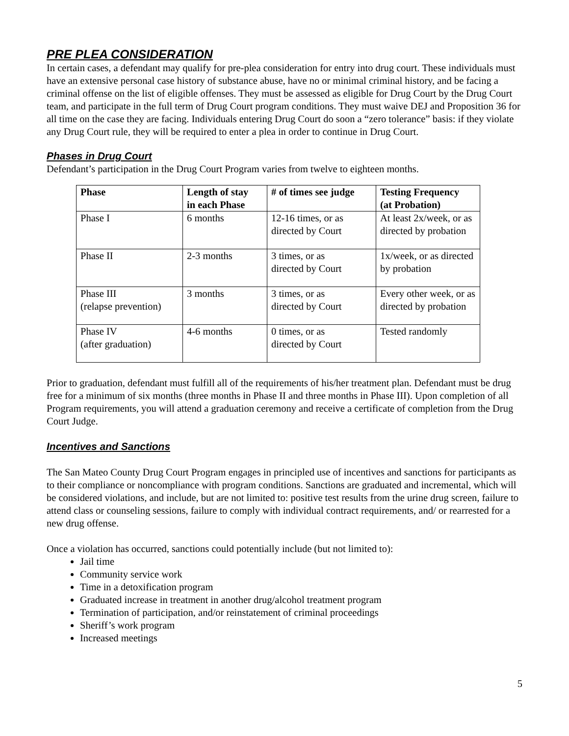PRE PLEA CONSIDERATION
In certain cases, a defendant may qualify for pre-plea consideration for entry into drug court. These individuals must have an extensive personal case history of substance abuse, have no or minimal criminal history, and be facing a criminal offense on the list of eligible offenses. They must be assessed as eligible for Drug Court by the Drug Court team, and participate in the full term of Drug Court program conditions. They must waive DEJ and Proposition 36 for all time on the case they are facing. Individuals entering Drug Court do soon a “zero tolerance” basis: if they violate any Drug Court rule, they will be required to enter a plea in order to continue in Drug Court.
Phases in Drug Court
Defendant’s participation in the Drug Court Program varies from twelve to eighteen months.
| Phase | Length of stay in each Phase | # of times see judge | Testing Frequency (at Probation) |
| --- | --- | --- | --- |
| Phase I | 6 months | 12-16 times, or as directed by Court | At least 2x/week, or as directed by probation |
| Phase II | 2-3 months | 3 times, or as directed by Court | 1x/week, or as directed by probation |
| Phase III (relapse prevention) | 3 months | 3 times, or as directed by Court | Every other week, or as directed by probation |
| Phase IV (after graduation) | 4-6 months | 0 times, or as directed by Court | Tested randomly |
Prior to graduation, defendant must fulfill all of the requirements of his/her treatment plan. Defendant must be drug free for a minimum of six months (three months in Phase II and three months in Phase III). Upon completion of all Program requirements, you will attend a graduation ceremony and receive a certificate of completion from the Drug Court Judge.
Incentives and Sanctions
The San Mateo County Drug Court Program engages in principled use of incentives and sanctions for participants as to their compliance or noncompliance with program conditions. Sanctions are graduated and incremental, which will be considered violations, and include, but are not limited to: positive test results from the urine drug screen, failure to attend class or counseling sessions, failure to comply with individual contract requirements, and/ or rearrested for a new drug offense.
Once a violation has occurred, sanctions could potentially include (but not limited to):
Jail time
Community service work
Time in a detoxification program
Graduated increase in treatment in another drug/alcohol treatment program
Termination of participation, and/or reinstatement of criminal proceedings
Sheriff’s work program
Increased meetings
5